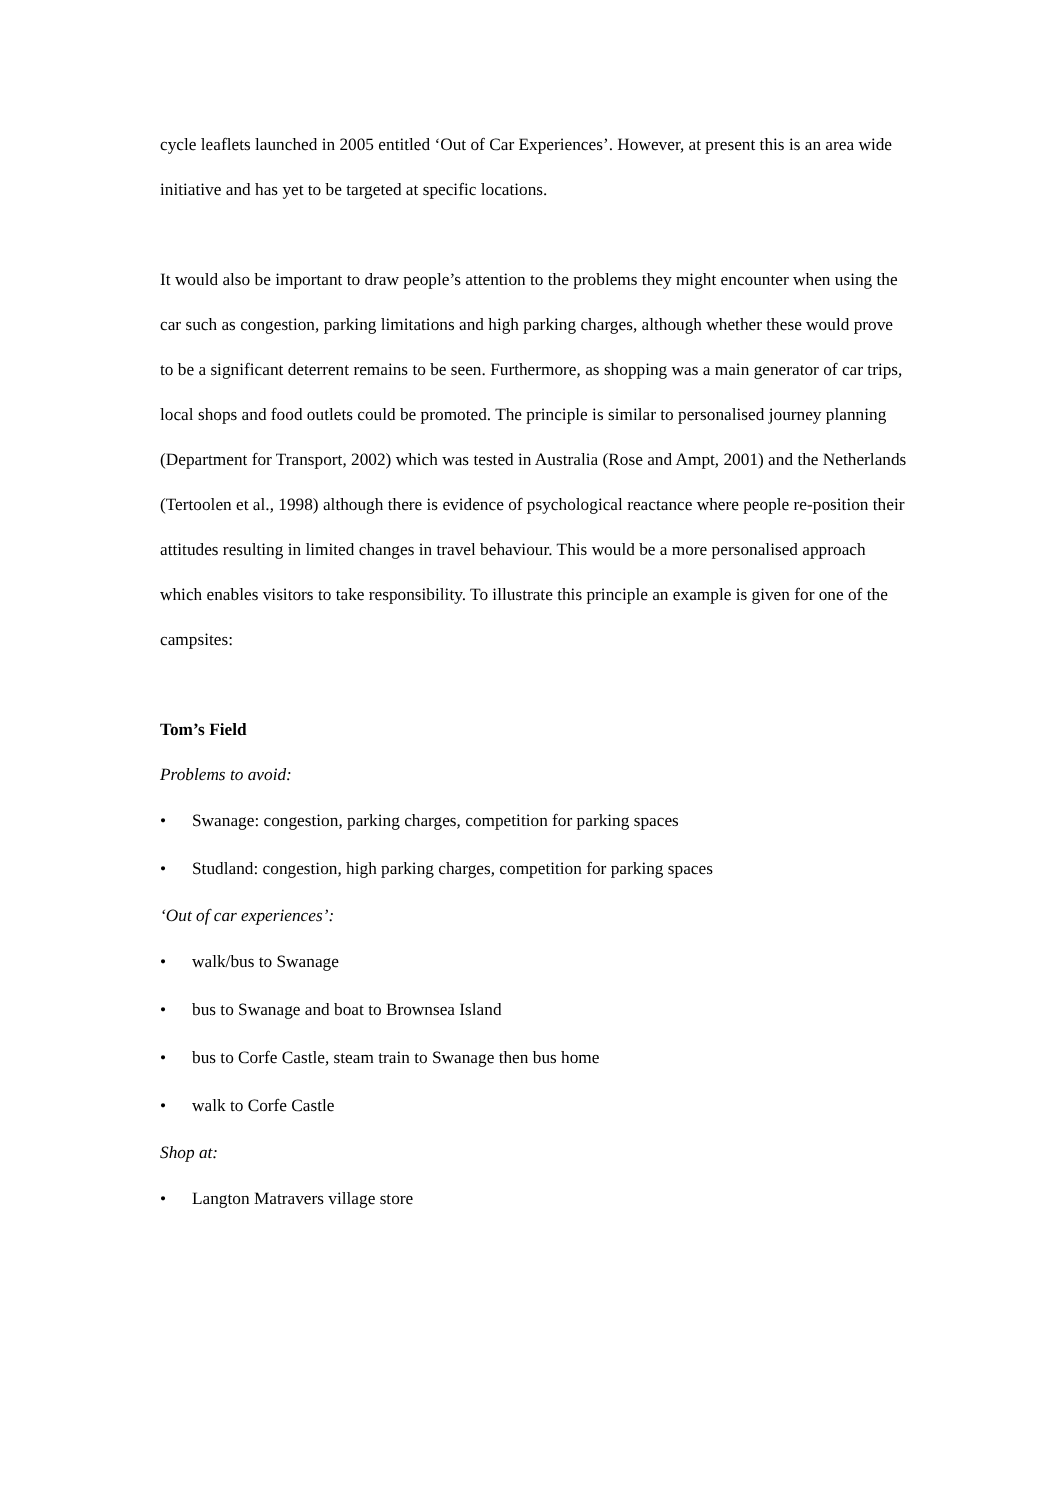cycle leaflets launched in 2005 entitled ‘Out of Car Experiences’. However, at present this is an area wide initiative and has yet to be targeted at specific locations.
It would also be important to draw people’s attention to the problems they might encounter when using the car such as congestion, parking limitations and high parking charges, although whether these would prove to be a significant deterrent remains to be seen. Furthermore, as shopping was a main generator of car trips, local shops and food outlets could be promoted. The principle is similar to personalised journey planning (Department for Transport, 2002) which was tested in Australia (Rose and Ampt, 2001) and the Netherlands (Tertoolen et al., 1998) although there is evidence of psychological reactance where people re-position their attitudes resulting in limited changes in travel behaviour. This would be a more personalised approach which enables visitors to take responsibility. To illustrate this principle an example is given for one of the campsites:
Tom’s Field
Problems to avoid:
• Swanage: congestion, parking charges, competition for parking spaces
• Studland: congestion, high parking charges, competition for parking spaces
‘Out of car experiences’:
• walk/bus to Swanage
• bus to Swanage and boat to Brownsea Island
• bus to Corfe Castle, steam train to Swanage then bus home
• walk to Corfe Castle
Shop at:
• Langton Matravers village store